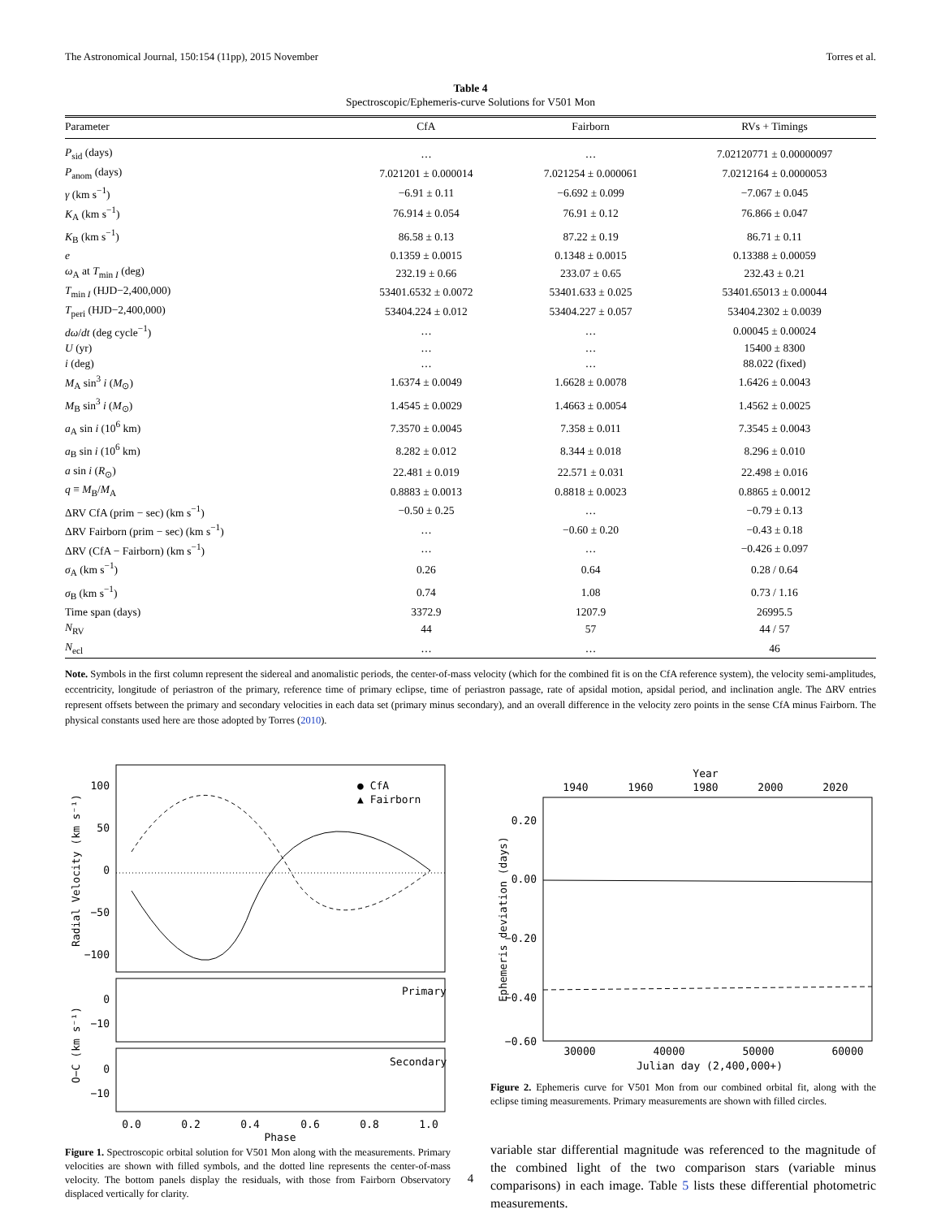The Astronomical Journal, 150:154 (11pp), 2015 November Torres et al.
Table 4
Spectroscopic/Ephemeris-curve Solutions for V501 Mon
| Parameter | CfA | Fairborn | RVs + Timings |
| --- | --- | --- | --- |
| P<sub>sid</sub> (days) | … | … | 7.02120771 ± 0.00000097 |
| P<sub>anom</sub> (days) | 7.021201 ± 0.000014 | 7.021254 ± 0.000061 | 7.0212164 ± 0.0000053 |
| γ (km s<sup>−1</sup>) | −6.91 ± 0.11 | −6.692 ± 0.099 | −7.067 ± 0.045 |
| K<sub>A</sub> (km s<sup>−1</sup>) | 76.914 ± 0.054 | 76.91 ± 0.12 | 76.866 ± 0.047 |
| K<sub>B</sub> (km s<sup>−1</sup>) | 86.58 ± 0.13 | 87.22 ± 0.19 | 86.71 ± 0.11 |
| e | 0.1359 ± 0.0015 | 0.1348 ± 0.0015 | 0.13388 ± 0.00059 |
| ω<sub>A</sub> at T<sub>min I</sub> (deg) | 232.19 ± 0.66 | 233.07 ± 0.65 | 232.43 ± 0.21 |
| T<sub>min I</sub> (HJD−2,400,000) | 53401.6532 ± 0.0072 | 53401.633 ± 0.025 | 53401.65013 ± 0.00044 |
| T<sub>peri</sub> (HJD−2,400,000) | 53404.224 ± 0.012 | 53404.227 ± 0.057 | 53404.2302 ± 0.0039 |
| dω / dt (deg cycle<sup>−1</sup>) | … | … | 0.00045 ± 0.00024 |
| U (yr) | … | … | 15400 ± 8300 |
| i (deg) | … | … | 88.022 (fixed) |
| M<sub>A</sub> sin<sup>3</sup> i ( M<sub>⊙</sub>) | 1.6374 ± 0.0049 | 1.6628 ± 0.0078 | 1.6426 ± 0.0043 |
| M<sub>B</sub> sin<sup>3</sup> i ( M<sub>⊙</sub>) | 1.4545 ± 0.0029 | 1.4663 ± 0.0054 | 1.4562 ± 0.0025 |
| a<sub>A</sub> sin i (10<sup>6</sup> km) | 7.3570 ± 0.0045 | 7.358 ± 0.011 | 7.3545 ± 0.0043 |
| a<sub>B</sub> sin i (10<sup>6</sup> km) | 8.282 ± 0.012 | 8.344 ± 0.018 | 8.296 ± 0.010 |
| a sin i ( R<sub>⊙</sub>) | 22.481 ± 0.019 | 22.571 ± 0.031 | 22.498 ± 0.016 |
| q ≡ M<sub>B</sub>/ M<sub>A</sub> | 0.8883 ± 0.0013 | 0.8818 ± 0.0023 | 0.8865 ± 0.0012 |
| ΔRV CfA (prim − sec) (km s<sup>−1</sup>) | −0.50 ± 0.25 | … | −0.79 ± 0.13 |
| ΔRV Fairborn (prim − sec) (km s<sup>−1</sup>) | … | −0.60 ± 0.20 | −0.43 ± 0.18 |
| ΔRV (CfA − Fairborn) (km s<sup>−1</sup>) | … | … | −0.426 ± 0.097 |
| σ<sub>A</sub> (km s<sup>−1</sup>) | 0.26 | 0.64 | 0.28 / 0.64 |
| σ<sub>B</sub> (km s<sup>−1</sup>) | 0.74 | 1.08 | 0.73 / 1.16 |
| Time span (days) | 3372.9 | 1207.9 | 26995.5 |
| N<sub>RV</sub> | 44 | 57 | 44 / 57 |
| N<sub>ecl</sub> | … | … | 46 |
Note. Symbols in the first column represent the sidereal and anomalistic periods, the center-of-mass velocity (which for the combined fit is on the CfA reference system), the velocity semi-amplitudes, eccentricity, longitude of periastron of the primary, reference time of primary eclipse, time of periastron passage, rate of apsidal motion, apsidal period, and inclination angle. The ΔRV entries represent offsets between the primary and secondary velocities in each data set (primary minus secondary), and an overall difference in the velocity zero points in the sense CfA minus Fairborn. The physical constants used here are those adopted by Torres (2010).
100
50
0
−50
−100
● CfA
▲ Fairborn
Primary
Secondary
0
−10
0
−10
0.0
0.2
0.4
0.6
0.8
1.0
Phase
Radial Velocity (km s⁻¹)
O−C (km s⁻¹)
Figure 1. Spectroscopic orbital solution for V501 Mon along with the measurements. Primary velocities are shown with filled symbols, and the dotted line represents the center-of-mass velocity. The bottom panels display the residuals, with those from Fairborn Observatory displaced vertically for clarity.
Year
1940
1960
1980
2000
2020
0.20
0.00
−0.20
−0.40
−0.60
30000
40000
50000
60000
Julian day (2,400,000+)
Ephemeris deviation (days)
Figure 2. Ephemeris curve for V501 Mon from our combined orbital fit, along with the eclipse timing measurements. Primary measurements are shown with filled circles.
variable star differential magnitude was referenced to the magnitude of the combined light of the two comparison stars (variable minus comparisons) in each image. Table 5 lists these differential photometric measurements.
4